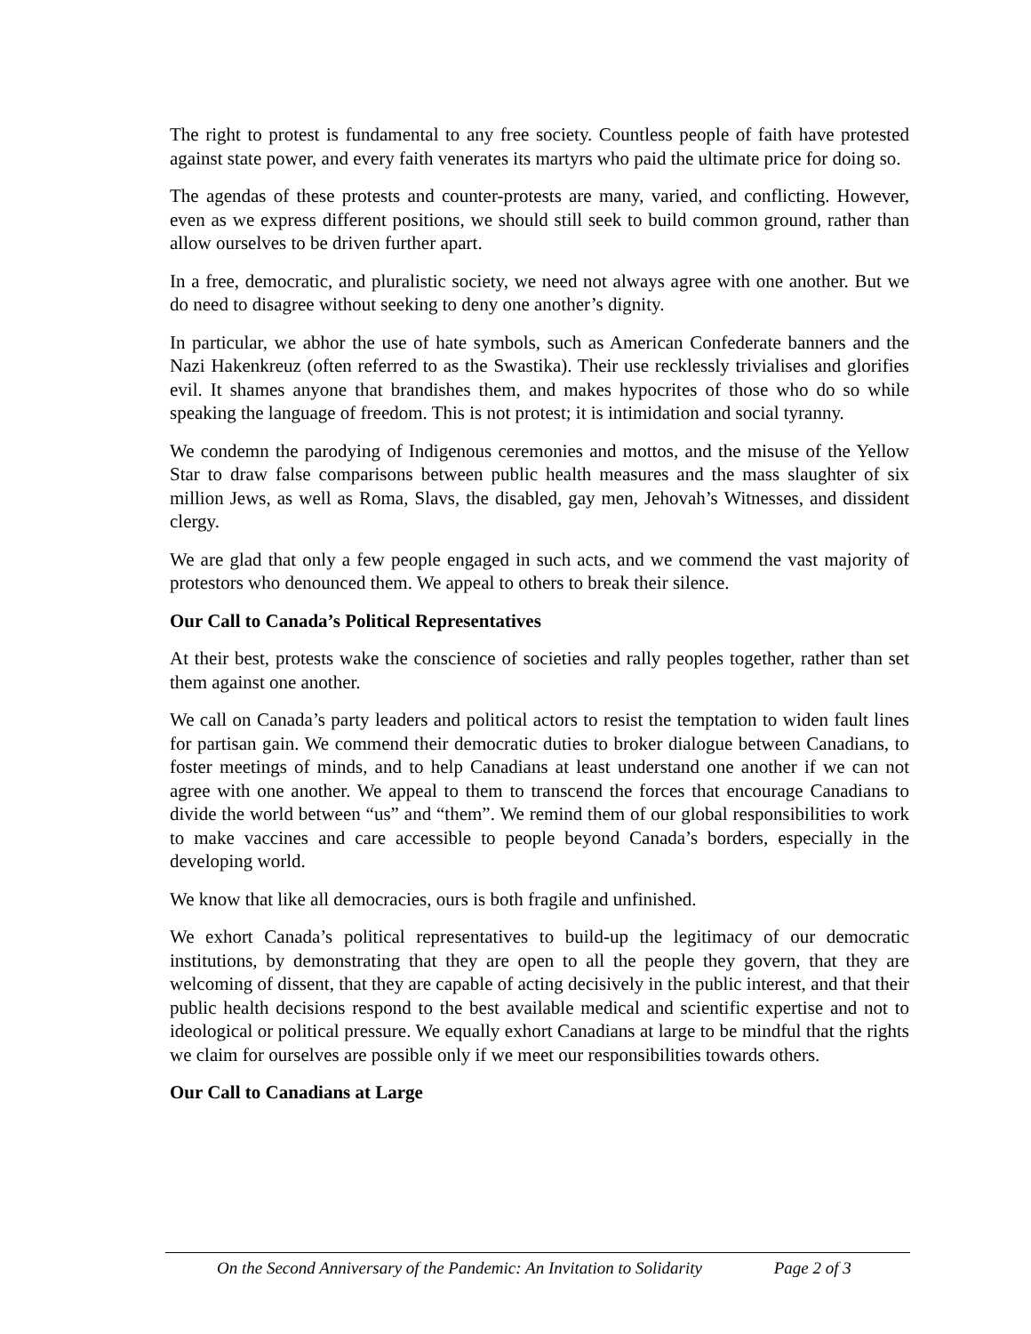The right to protest is fundamental to any free society. Countless people of faith have protested against state power, and every faith venerates its martyrs who paid the ultimate price for doing so.
The agendas of these protests and counter-protests are many, varied, and conflicting. However, even as we express different positions, we should still seek to build common ground, rather than allow ourselves to be driven further apart.
In a free, democratic, and pluralistic society, we need not always agree with one another. But we do need to disagree without seeking to deny one another’s dignity.
In particular, we abhor the use of hate symbols, such as American Confederate banners and the Nazi Hakenkreuz (often referred to as the Swastika). Their use recklessly trivialises and glorifies evil. It shames anyone that brandishes them, and makes hypocrites of those who do so while speaking the language of freedom. This is not protest; it is intimidation and social tyranny.
We condemn the parodying of Indigenous ceremonies and mottos, and the misuse of the Yellow Star to draw false comparisons between public health measures and the mass slaughter of six million Jews, as well as Roma, Slavs, the disabled, gay men, Jehovah’s Witnesses, and dissident clergy.
We are glad that only a few people engaged in such acts, and we commend the vast majority of protestors who denounced them. We appeal to others to break their silence.
Our Call to Canada’s Political Representatives
At their best, protests wake the conscience of societies and rally peoples together, rather than set them against one another.
We call on Canada’s party leaders and political actors to resist the temptation to widen fault lines for partisan gain. We commend their democratic duties to broker dialogue between Canadians, to foster meetings of minds, and to help Canadians at least understand one another if we can not agree with one another. We appeal to them to transcend the forces that encourage Canadians to divide the world between “us” and “them”. We remind them of our global responsibilities to work to make vaccines and care accessible to people beyond Canada’s borders, especially in the developing world.
We know that like all democracies, ours is both fragile and unfinished.
We exhort Canada’s political representatives to build-up the legitimacy of our democratic institutions, by demonstrating that they are open to all the people they govern, that they are welcoming of dissent, that they are capable of acting decisively in the public interest, and that their public health decisions respond to the best available medical and scientific expertise and not to ideological or political pressure. We equally exhort Canadians at large to be mindful that the rights we claim for ourselves are possible only if we meet our responsibilities towards others.
Our Call to Canadians at Large
On the Second Anniversary of the Pandemic: An Invitation to Solidarity Page 2 of 3